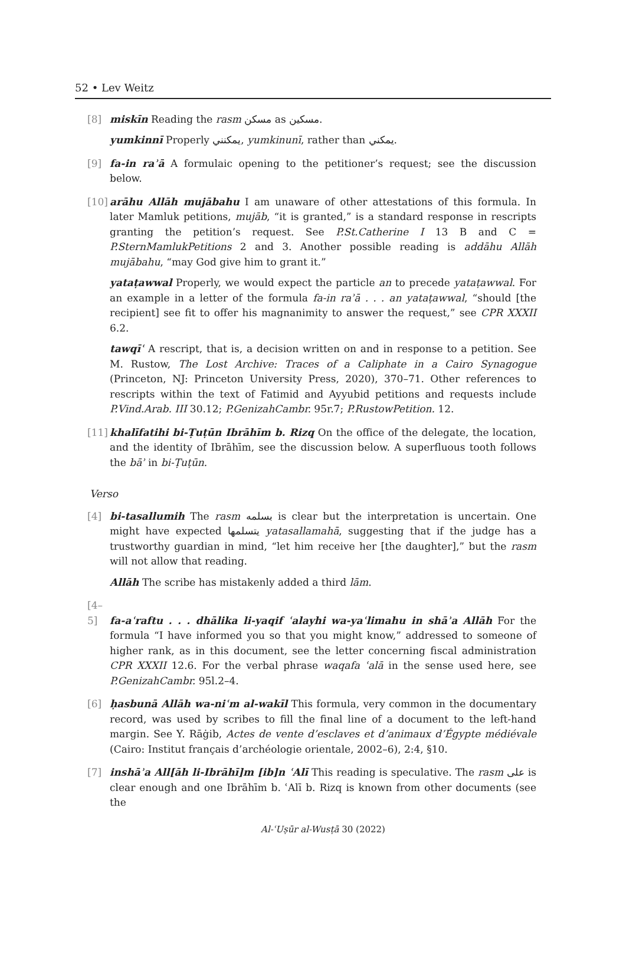52 • Lev Weitz
[8] miskīn Reading the rasm مسكن as مسكين.
yumkinnī Properly يمكنني, yumkinunī, rather than يمكني.
[9] fa-in raʾā A formulaic opening to the petitioner’s request; see the discussion below.
[10] arāhu Allāh mujābahu I am unaware of other attestations of this formula. In later Mamluk petitions, mujāb, “it is granted,” is a standard response in rescripts granting the petition’s request. See P.St.Catherine I 13 B and C = P.SternMamlukPetitions 2 and 3. Another possible reading is addāhu Allāh mujābahu, “may God give him to grant it.”
yataṭawwal Properly, we would expect the particle an to precede yataṭawwal. For an example in a letter of the formula fa-in raʾā . . . an yataṭawwal, “should [the recipient] see fit to offer his magnanimity to answer the request,” see CPR XXXII 6.2.
tawqīʿ A rescript, that is, a decision written on and in response to a petition. See M. Rustow, The Lost Archive: Traces of a Caliphate in a Cairo Synagogue (Princeton, NJ: Princeton University Press, 2020), 370–71. Other references to rescripts within the text of Fatimid and Ayyubid petitions and requests include P.Vind.Arab. III 30.12; P.GenizahCambr. 95r.7; P.RustowPetition. 12.
[11] khalīfatihi bi-Ṭuṭūn Ibrāhīm b. Rizq On the office of the delegate, the location, and the identity of Ibrāhīm, see the discussion below. A superfluous tooth follows the bāʾ in bi-Ṭuṭūn.
Verso
[4] bi-tasallumih The rasm بسلمه is clear but the interpretation is uncertain. One might have expected يتسلمها yatasallamahā, suggesting that if the judge has a trustworthy guardian in mind, “let him receive her [the daughter],” but the rasm will not allow that reading.
Allāh The scribe has mistakenly added a third lām.
[4–5] fa-aʿraftu . . . dhālika li-yaqif ʿalayhi wa-yaʿlimahu in shāʾa Allāh For the formula “I have informed you so that you might know,” addressed to someone of higher rank, as in this document, see the letter concerning fiscal administration CPR XXXII 12.6. For the verbal phrase waqafa ʿalā in the sense used here, see P.GenizahCambr. 95l.2–4.
[6] ḥasbunā Allāh wa-niʿm al-wakīl This formula, very common in the documentary record, was used by scribes to fill the final line of a document to the left-hand margin. See Y. Rāġib, Actes de vente d’esclaves et d’animaux d’Égypte médiévale (Cairo: Institut français d’archéologie orientale, 2002–6), 2:4, §10.
[7] inshāʾa All[āh li-Ibrāhī]m [ib]n ʿAlī This reading is speculative. The rasm على is clear enough and one Ibrāhīm b. ʿAlī b. Rizq is known from other documents (see the
Al-ʿUṣūr al-Wusṭā 30 (2022)